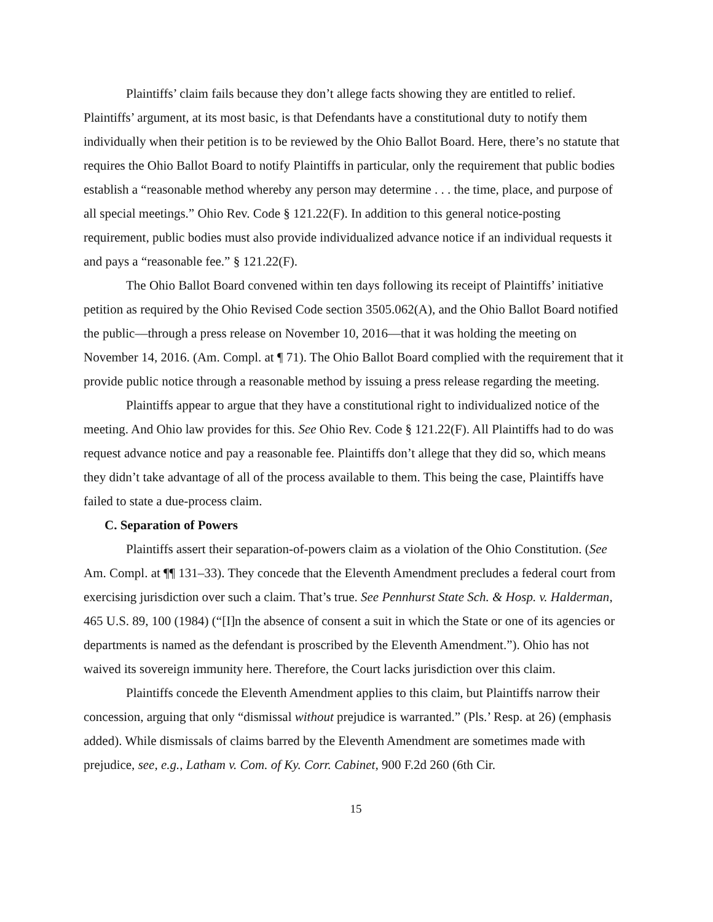Plaintiffs’ claim fails because they don’t allege facts showing they are entitled to relief. Plaintiffs’ argument, at its most basic, is that Defendants have a constitutional duty to notify them individually when their petition is to be reviewed by the Ohio Ballot Board. Here, there’s no statute that requires the Ohio Ballot Board to notify Plaintiffs in particular, only the requirement that public bodies establish a “reasonable method whereby any person may determine . . . the time, place, and purpose of all special meetings.” Ohio Rev. Code § 121.22(F). In addition to this general notice-posting requirement, public bodies must also provide individualized advance notice if an individual requests it and pays a “reasonable fee.” § 121.22(F).
The Ohio Ballot Board convened within ten days following its receipt of Plaintiffs’ initiative petition as required by the Ohio Revised Code section 3505.062(A), and the Ohio Ballot Board notified the public—through a press release on November 10, 2016—that it was holding the meeting on November 14, 2016. (Am. Compl. at ¶ 71). The Ohio Ballot Board complied with the requirement that it provide public notice through a reasonable method by issuing a press release regarding the meeting.
Plaintiffs appear to argue that they have a constitutional right to individualized notice of the meeting. And Ohio law provides for this. See Ohio Rev. Code § 121.22(F). All Plaintiffs had to do was request advance notice and pay a reasonable fee. Plaintiffs don’t allege that they did so, which means they didn’t take advantage of all of the process available to them. This being the case, Plaintiffs have failed to state a due-process claim.
C. Separation of Powers
Plaintiffs assert their separation-of-powers claim as a violation of the Ohio Constitution. (See Am. Compl. at ¶¶ 131–33). They concede that the Eleventh Amendment precludes a federal court from exercising jurisdiction over such a claim. That’s true. See Pennhurst State Sch. & Hosp. v. Halderman, 465 U.S. 89, 100 (1984) (“[I]n the absence of consent a suit in which the State or one of its agencies or departments is named as the defendant is proscribed by the Eleventh Amendment.”). Ohio has not waived its sovereign immunity here. Therefore, the Court lacks jurisdiction over this claim.
Plaintiffs concede the Eleventh Amendment applies to this claim, but Plaintiffs narrow their concession, arguing that only “dismissal without prejudice is warranted.” (Pls.’ Resp. at 26) (emphasis added). While dismissals of claims barred by the Eleventh Amendment are sometimes made with prejudice, see, e.g., Latham v. Com. of Ky. Corr. Cabinet, 900 F.2d 260 (6th Cir.
15